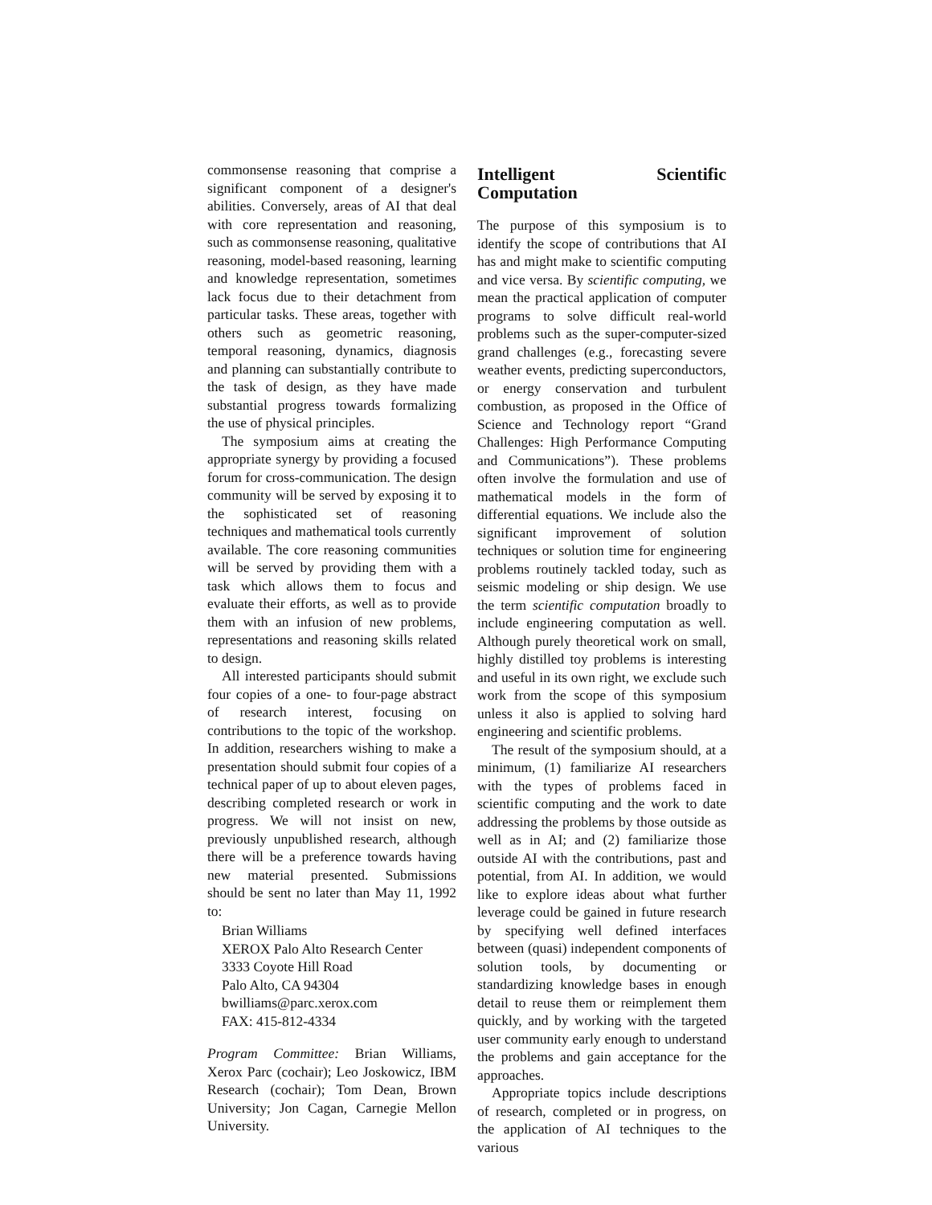commonsense reasoning that comprise a significant component of a designer's abilities. Conversely, areas of AI that deal with core representation and reasoning, such as commonsense reasoning, qualitative reasoning, model-based reasoning, learning and knowledge representation, sometimes lack focus due to their detachment from particular tasks. These areas, together with others such as geometric reasoning, temporal reasoning, dynamics, diagnosis and planning can substantially contribute to the task of design, as they have made substantial progress towards formalizing the use of physical principles.
The symposium aims at creating the appropriate synergy by providing a focused forum for cross-communication. The design community will be served by exposing it to the sophisticated set of reasoning techniques and mathematical tools currently available. The core reasoning communities will be served by providing them with a task which allows them to focus and evaluate their efforts, as well as to provide them with an infusion of new problems, representations and reasoning skills related to design.
All interested participants should submit four copies of a one- to four-page abstract of research interest, focusing on contributions to the topic of the workshop. In addition, researchers wishing to make a presentation should submit four copies of a technical paper of up to about eleven pages, describing completed research or work in progress. We will not insist on new, previously unpublished research, although there will be a preference towards having new material presented. Submissions should be sent no later than May 11, 1992 to:
Brian Williams
XEROX Palo Alto Research Center
3333 Coyote Hill Road
Palo Alto, CA 94304
bwilliams@parc.xerox.com
FAX: 415-812-4334
Program Committee: Brian Williams, Xerox Parc (cochair); Leo Joskowicz, IBM Research (cochair); Tom Dean, Brown University; Jon Cagan, Carnegie Mellon University.
Intelligent Scientific Computation
The purpose of this symposium is to identify the scope of contributions that AI has and might make to scientific computing and vice versa. By scientific computing, we mean the practical application of computer programs to solve difficult real-world problems such as the super-computer-sized grand challenges (e.g., forecasting severe weather events, predicting superconductors, or energy conservation and turbulent combustion, as proposed in the Office of Science and Technology report “Grand Challenges: High Performance Computing and Communications”). These problems often involve the formulation and use of mathematical models in the form of differential equations. We include also the significant improvement of solution techniques or solution time for engineering problems routinely tackled today, such as seismic modeling or ship design. We use the term scientific computation broadly to include engineering computation as well. Although purely theoretical work on small, highly distilled toy problems is interesting and useful in its own right, we exclude such work from the scope of this symposium unless it also is applied to solving hard engineering and scientific problems.
The result of the symposium should, at a minimum, (1) familiarize AI researchers with the types of problems faced in scientific computing and the work to date addressing the problems by those outside as well as in AI; and (2) familiarize those outside AI with the contributions, past and potential, from AI. In addition, we would like to explore ideas about what further leverage could be gained in future research by specifying well defined interfaces between (quasi) independent components of solution tools, by documenting or standardizing knowledge bases in enough detail to reuse them or reimplement them quickly, and by working with the targeted user community early enough to understand the problems and gain acceptance for the approaches.
Appropriate topics include descriptions of research, completed or in progress, on the application of AI techniques to the various